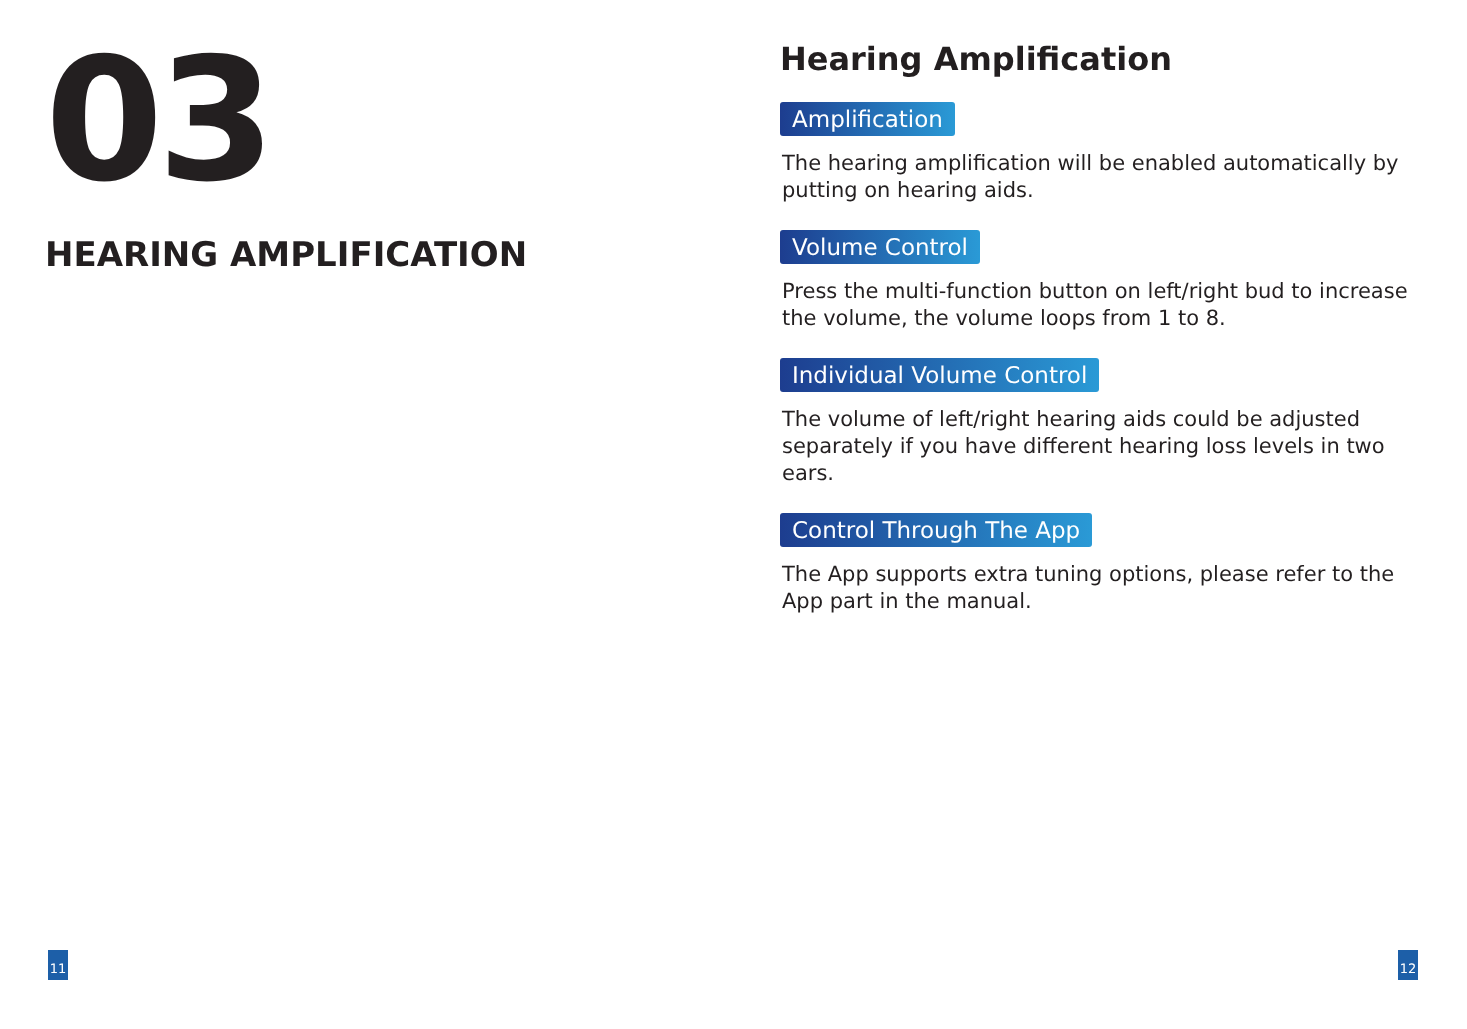03
HEARING AMPLIFICATION
Hearing Amplification
Amplification
The hearing amplification will be enabled automatically by putting on hearing aids.
Volume Control
Press the multi-function button on left/right bud to increase the volume, the volume loops from 1 to 8.
Individual Volume Control
The volume of left/right hearing aids could be adjusted separately if you have different hearing loss levels in two ears.
Control Through The App
The App supports extra tuning options, please refer to the App part in the manual.
11 12